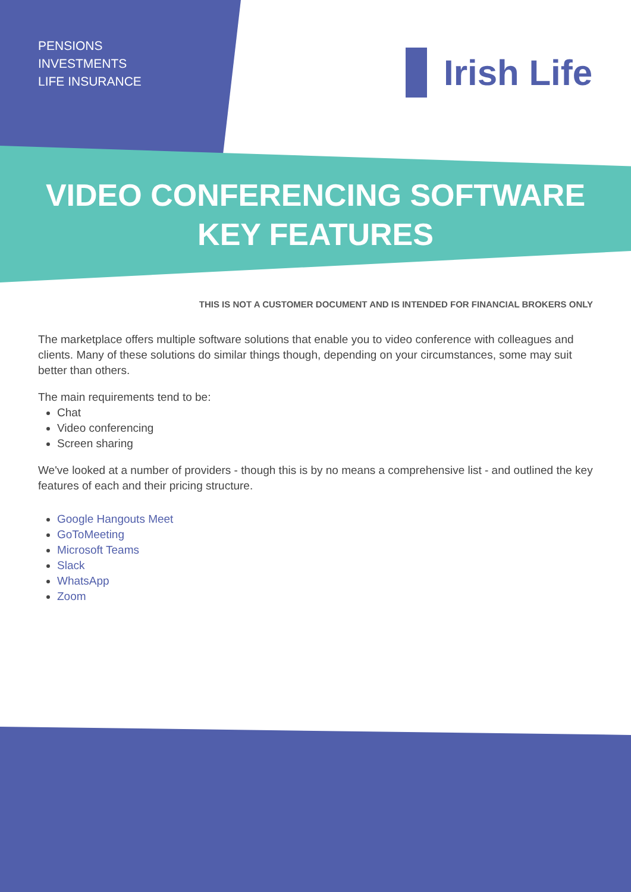PENSIONS
INVESTMENTS
LIFE INSURANCE
Irish Life
VIDEO CONFERENCING SOFTWARE
KEY FEATURES
THIS IS NOT A CUSTOMER DOCUMENT AND IS INTENDED FOR FINANCIAL BROKERS ONLY
The marketplace offers multiple software solutions that enable you to video conference with colleagues and clients. Many of these solutions do similar things though, depending on your circumstances, some may suit better than others.
The main requirements tend to be:
Chat
Video conferencing
Screen sharing
We've looked at a number of providers - though this is by no means a comprehensive list - and outlined the key features of each and their pricing structure.
Google Hangouts Meet
GoToMeeting
Microsoft Teams
Slack
WhatsApp
Zoom